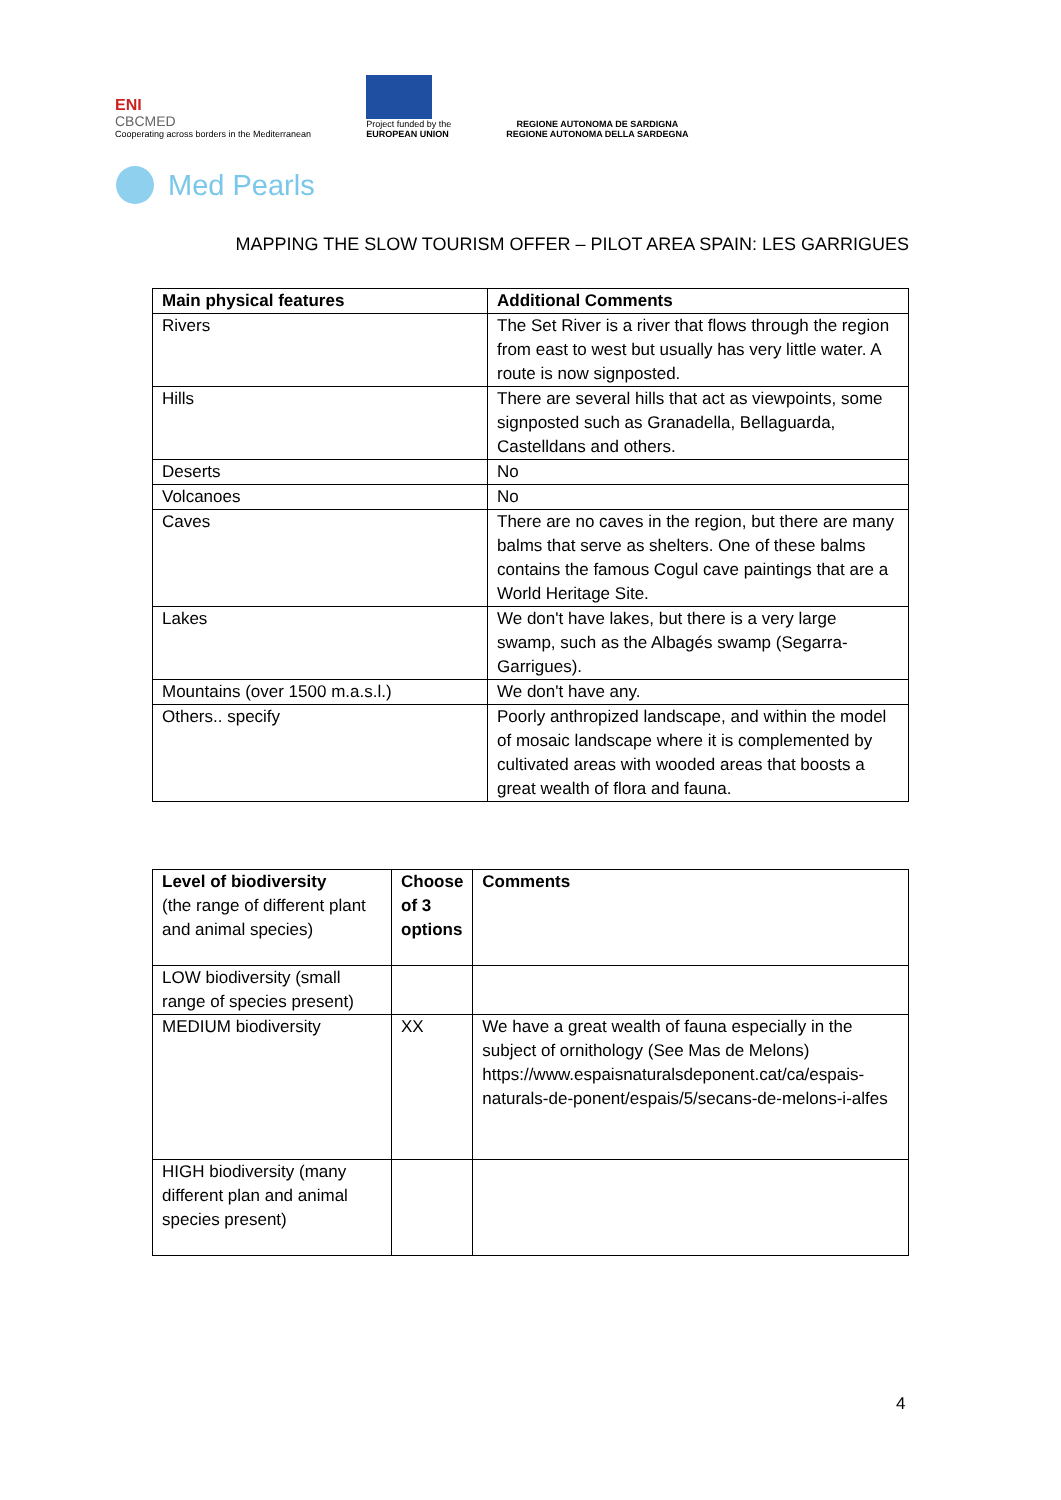ENI
CBCMED
Cooperating across borders in the Mediterranean
Project funded by the
EUROPEAN UNION
REGIONE AUTONOMA DE SARDIGNA
REGIONE AUTONOMA DELLA SARDEGNA
Med Pearls
MAPPING THE SLOW TOURISM OFFER – PILOT AREA SPAIN: LES GARRIGUES
| Main physical features | Additional Comments |
| --- | --- |
| Rivers | The Set River is a river that flows through the region from east to west but usually has very little water. A route is now signposted. |
| Hills | There are several hills that act as viewpoints, some signposted such as Granadella, Bellaguarda, Castelldans and others. |
| Deserts | No |
| Volcanoes | No |
| Caves | There are no caves in the region, but there are many balms that serve as shelters. One of these balms contains the famous Cogul cave paintings that are a World Heritage Site. |
| Lakes | We don't have lakes, but there is a very large swamp, such as the Albagés swamp (Segarra-Garrigues). |
| Mountains (over 1500 m.a.s.l.) | We don't have any. |
| Others.. specify | Poorly anthropized landscape, and within the model of mosaic landscape where it is complemented by cultivated areas with wooded areas that boosts a great wealth of flora and fauna. |
| Level of biodiversity (the range of different plant and animal species) | Choose of 3 options | Comments |
| --- | --- | --- |
| LOW biodiversity (small range of species present) | | |
| MEDIUM biodiversity | XX | We have a great wealth of fauna especially in the subject of ornithology (See Mas de Melons) https://www.espaisnaturalsdeponent.cat/ca/espais-naturals-de-ponent/espais/5/secans-de-melons-i-alfes |
| HIGH biodiversity (many different plan and animal species present) | | |
4